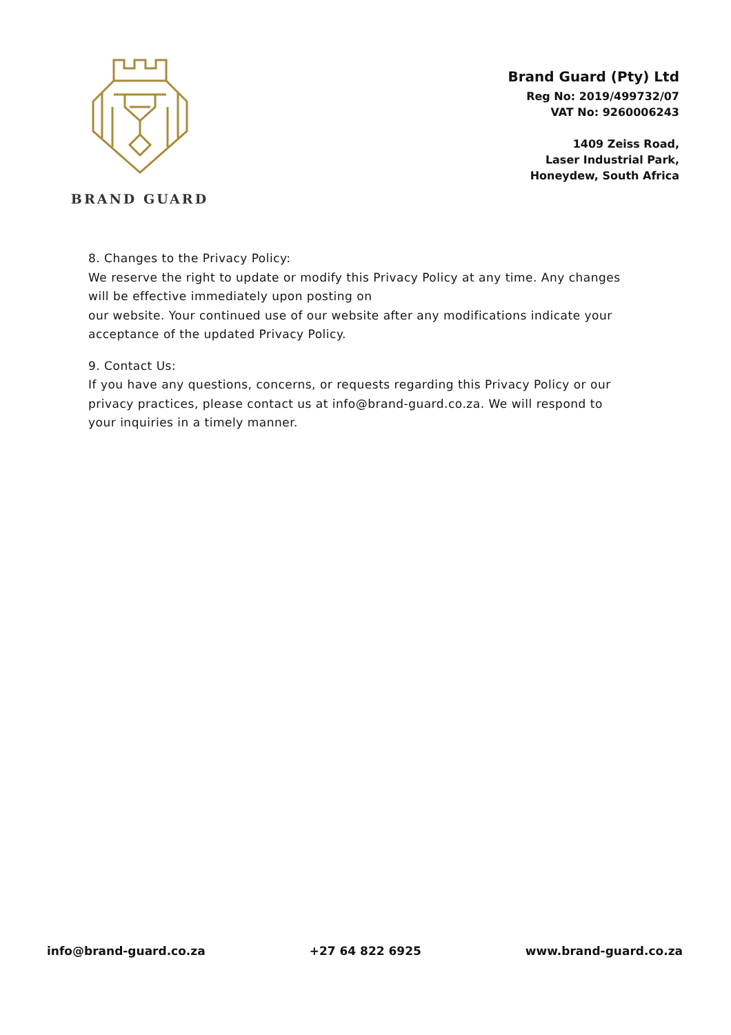BRAND GUARD
Brand Guard (Pty) Ltd
Reg No: 2019/499732/07
VAT No: 9260006243
1409 Zeiss Road,
Laser Industrial Park,
Honeydew, South Africa
8. Changes to the Privacy Policy:
We reserve the right to update or modify this Privacy Policy at any time. Any changes will be effective immediately upon posting on
our website. Your continued use of our website after any modifications indicate your acceptance of the updated Privacy Policy.
9. Contact Us:
If you have any questions, concerns, or requests regarding this Privacy Policy or our privacy practices, please contact us at info@brand-guard.co.za. We will respond to your inquiries in a timely manner.
info@brand-guard.co.za +27 64 822 6925 www.brand-guard.co.za